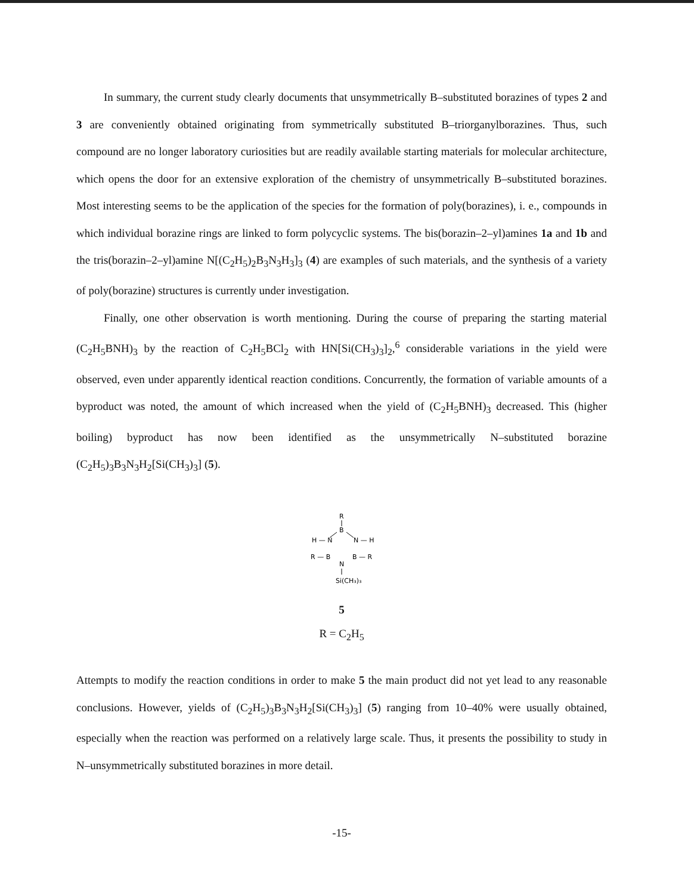In summary, the current study clearly documents that unsymmetrically B–substituted borazines of types 2 and 3 are conveniently obtained originating from symmetrically substituted B–triorganylborazines. Thus, such compound are no longer laboratory curiosities but are readily available starting materials for molecular architecture, which opens the door for an extensive exploration of the chemistry of unsymmetrically B–substituted borazines. Most interesting seems to be the application of the species for the formation of poly(borazines), i. e., compounds in which individual borazine rings are linked to form polycyclic systems. The bis(borazin–2–yl)amines 1a and 1b and the tris(borazin–2–yl)amine N[(C<sub>2</sub>H<sub>5</sub>)<sub>2</sub>B<sub>3</sub>N<sub>3</sub>H<sub>3</sub>]<sub>3</sub> (4) are examples of such materials, and the synthesis of a variety of poly(borazine) structures is currently under investigation.
Finally, one other observation is worth mentioning. During the course of preparing the starting material (C<sub>2</sub>H<sub>5</sub>BNH)<sub>3</sub> by the reaction of C<sub>2</sub>H<sub>5</sub>BCl<sub>2</sub> with HN[Si(CH<sub>3</sub>)<sub>3</sub>]<sub>2</sub>,<sup>6</sup> considerable variations in the yield were observed, even under apparently identical reaction conditions. Concurrently, the formation of variable amounts of a byproduct was noted, the amount of which increased when the yield of (C<sub>2</sub>H<sub>5</sub>BNH)<sub>3</sub> decreased. This (higher boiling) byproduct has now been identified as the unsymmetrically N–substituted borazine (C<sub>2</sub>H<sub>5</sub>)<sub>3</sub>B<sub>3</sub>N<sub>3</sub>H<sub>2</sub>[Si(CH<sub>3</sub>)<sub>3</sub>] (5).
R
B
H — N
N — H
R — B
B — R
N
Si(CH₃)₃
5
R = C<sub>2</sub>H<sub>5</sub>
Attempts to modify the reaction conditions in order to make 5 the main product did not yet lead to any reasonable conclusions. However, yields of (C<sub>2</sub>H<sub>5</sub>)<sub>3</sub>B<sub>3</sub>N<sub>3</sub>H<sub>2</sub>[Si(CH<sub>3</sub>)<sub>3</sub>] (5) ranging from 10–40% were usually obtained, especially when the reaction was performed on a relatively large scale. Thus, it presents the possibility to study in N–unsymmetrically substituted borazines in more detail.
-15-